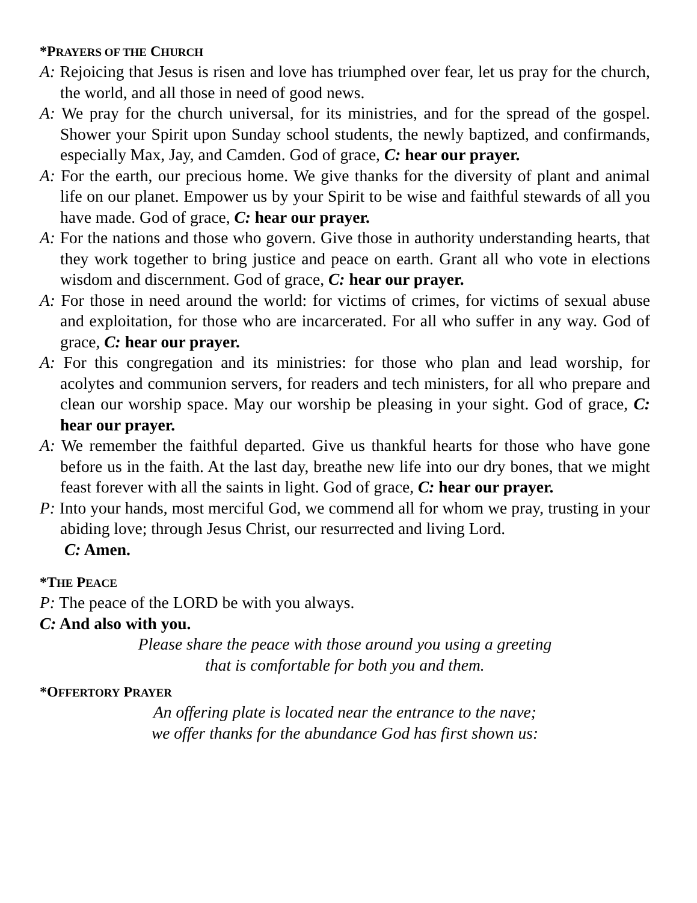*PRAYERS OF THE CHURCH
A: Rejoicing that Jesus is risen and love has triumphed over fear, let us pray for the church, the world, and all those in need of good news.
A: We pray for the church universal, for its ministries, and for the spread of the gospel. Shower your Spirit upon Sunday school students, the newly baptized, and confirmands, especially Max, Jay, and Camden. God of grace, C: hear our prayer.
A: For the earth, our precious home. We give thanks for the diversity of plant and animal life on our planet. Empower us by your Spirit to be wise and faithful stewards of all you have made. God of grace, C: hear our prayer.
A: For the nations and those who govern. Give those in authority understanding hearts, that they work together to bring justice and peace on earth. Grant all who vote in elections wisdom and discernment. God of grace, C: hear our prayer.
A: For those in need around the world: for victims of crimes, for victims of sexual abuse and exploitation, for those who are incarcerated. For all who suffer in any way. God of grace, C: hear our prayer.
A: For this congregation and its ministries: for those who plan and lead worship, for acolytes and communion servers, for readers and tech ministers, for all who prepare and clean our worship space. May our worship be pleasing in your sight. God of grace, C: hear our prayer.
A: We remember the faithful departed. Give us thankful hearts for those who have gone before us in the faith. At the last day, breathe new life into our dry bones, that we might feast forever with all the saints in light. God of grace, C: hear our prayer.
P: Into your hands, most merciful God, we commend all for whom we pray, trusting in your abiding love; through Jesus Christ, our resurrected and living Lord.
C: Amen.
*THE PEACE
P: The peace of the LORD be with you always.
C: And also with you.
Please share the peace with those around you using a greeting
that is comfortable for both you and them.
*OFFERTORY PRAYER
An offering plate is located near the entrance to the nave;
we offer thanks for the abundance God has first shown us: